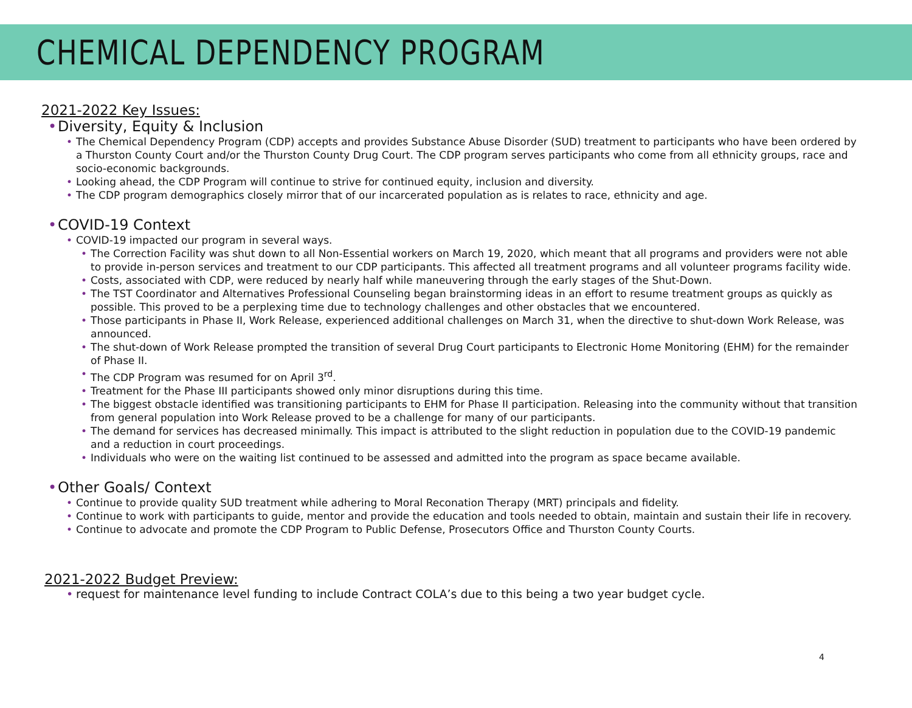CHEMICAL DEPENDENCY PROGRAM
2021-2022 Key Issues:
• Diversity, Equity & Inclusion
• The Chemical Dependency Program (CDP) accepts and provides Substance Abuse Disorder (SUD) treatment to participants who have been ordered by a Thurston County Court and/or the Thurston County Drug Court. The CDP program serves participants who come from all ethnicity groups, race and socio-economic backgrounds.
• Looking ahead, the CDP Program will continue to strive for continued equity, inclusion and diversity.
• The CDP program demographics closely mirror that of our incarcerated population as is relates to race, ethnicity and age.
• COVID-19 Context
• COVID-19 impacted our program in several ways.
• The Correction Facility was shut down to all Non-Essential workers on March 19, 2020, which meant that all programs and providers were not able to provide in-person services and treatment to our CDP participants. This affected all treatment programs and all volunteer programs facility wide.
• Costs, associated with CDP, were reduced by nearly half while maneuvering through the early stages of the Shut-Down.
• The TST Coordinator and Alternatives Professional Counseling began brainstorming ideas in an effort to resume treatment groups as quickly as possible. This proved to be a perplexing time due to technology challenges and other obstacles that we encountered.
• Those participants in Phase II, Work Release, experienced additional challenges on March 31, when the directive to shut-down Work Release, was announced.
• The shut-down of Work Release prompted the transition of several Drug Court participants to Electronic Home Monitoring (EHM) for the remainder of Phase II.
• The CDP Program was resumed for on April 3<sup>rd</sup>.
• Treatment for the Phase III participants showed only minor disruptions during this time.
• The biggest obstacle identified was transitioning participants to EHM for Phase II participation. Releasing into the community without that transition from general population into Work Release proved to be a challenge for many of our participants.
• The demand for services has decreased minimally. This impact is attributed to the slight reduction in population due to the COVID-19 pandemic and a reduction in court proceedings.
• Individuals who were on the waiting list continued to be assessed and admitted into the program as space became available.
• Other Goals/ Context
• Continue to provide quality SUD treatment while adhering to Moral Reconation Therapy (MRT) principals and fidelity.
• Continue to work with participants to guide, mentor and provide the education and tools needed to obtain, maintain and sustain their life in recovery.
• Continue to advocate and promote the CDP Program to Public Defense, Prosecutors Office and Thurston County Courts.
2021-2022 Budget Preview:
• request for maintenance level funding to include Contract COLA’s due to this being a two year budget cycle.
4